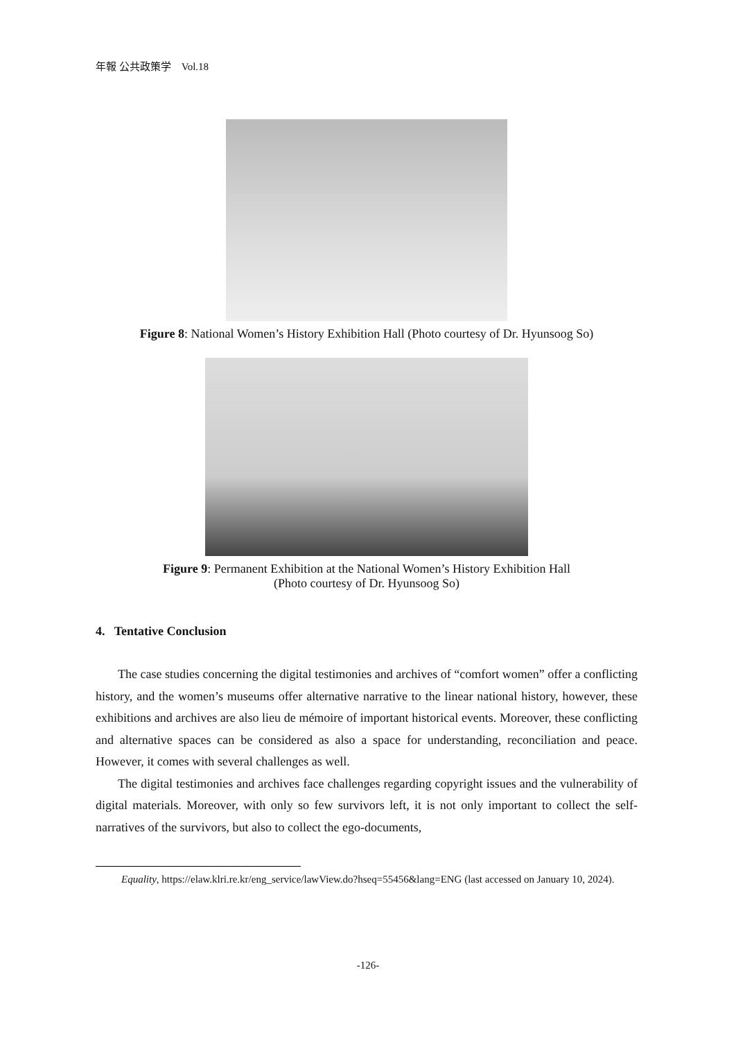年報 公共政策学　Vol.18
Figure 8: National Women’s History Exhibition Hall (Photo courtesy of Dr. Hyunsoog So)
Figure 9: Permanent Exhibition at the National Women’s History Exhibition Hall
(Photo courtesy of Dr. Hyunsoog So)
4. Tentative Conclusion
The case studies concerning the digital testimonies and archives of “comfort women” offer a conflicting history, and the women’s museums offer alternative narrative to the linear national history, however, these exhibitions and archives are also lieu de mémoire of important historical events. Moreover, these conflicting and alternative spaces can be considered as also a space for understanding, reconciliation and peace. However, it comes with several challenges as well.
The digital testimonies and archives face challenges regarding copyright issues and the vulnerability of digital materials. Moreover, with only so few survivors left, it is not only important to collect the self-narratives of the survivors, but also to collect the ego-documents,
Equality, https://elaw.klri.re.kr/eng_service/lawView.do?hseq=55456&lang=ENG (last accessed on January 10, 2024).
-126-